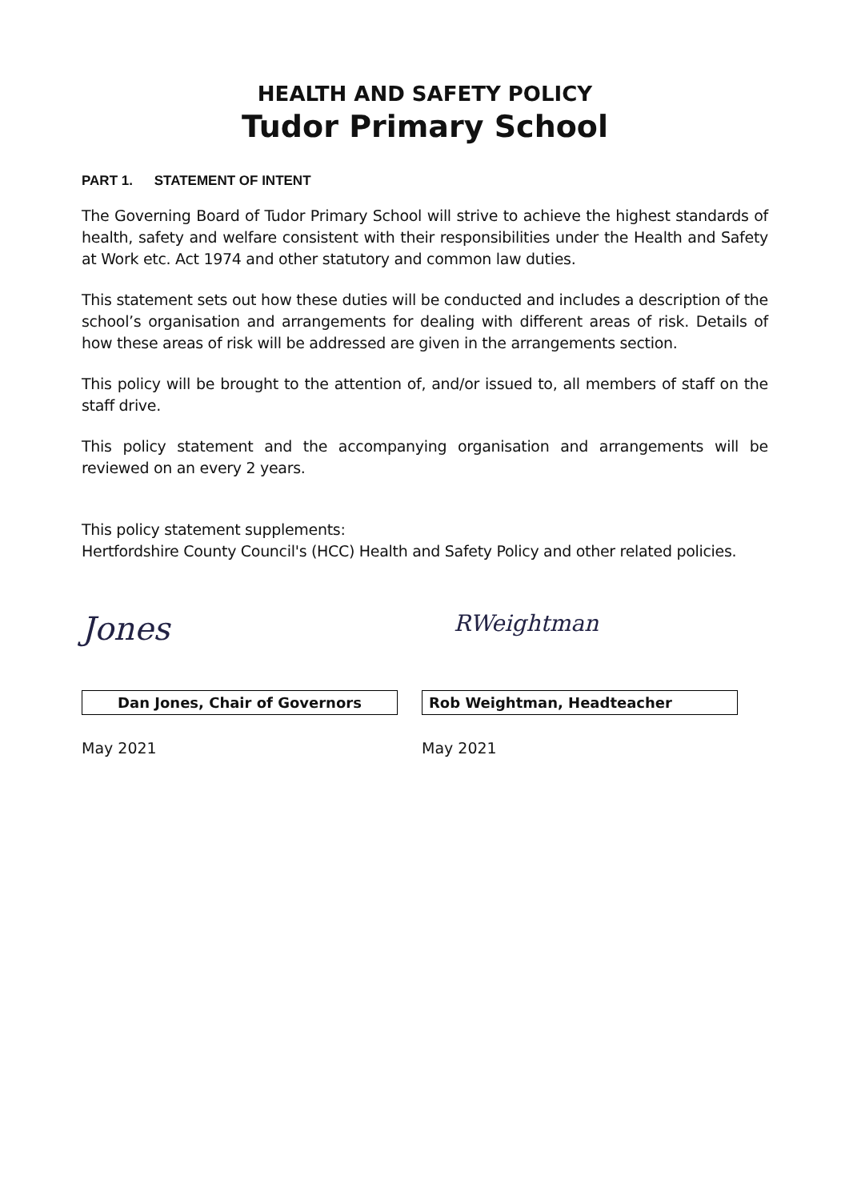HEALTH AND SAFETY POLICY
Tudor Primary School
PART 1. STATEMENT OF INTENT
The Governing Board of Tudor Primary School will strive to achieve the highest standards of health, safety and welfare consistent with their responsibilities under the Health and Safety at Work etc. Act 1974 and other statutory and common law duties.
This statement sets out how these duties will be conducted and includes a description of the school’s organisation and arrangements for dealing with different areas of risk. Details of how these areas of risk will be addressed are given in the arrangements section.
This policy will be brought to the attention of, and/or issued to, all members of staff on the staff drive.
This policy statement and the accompanying organisation and arrangements will be reviewed on an every 2 years.
This policy statement supplements:
Hertfordshire County Council's (HCC) Health and Safety Policy and other related policies.
Jones
Dan Jones, Chair of Governors
May 2021
RWeightman
Rob Weightman, Headteacher
May 2021